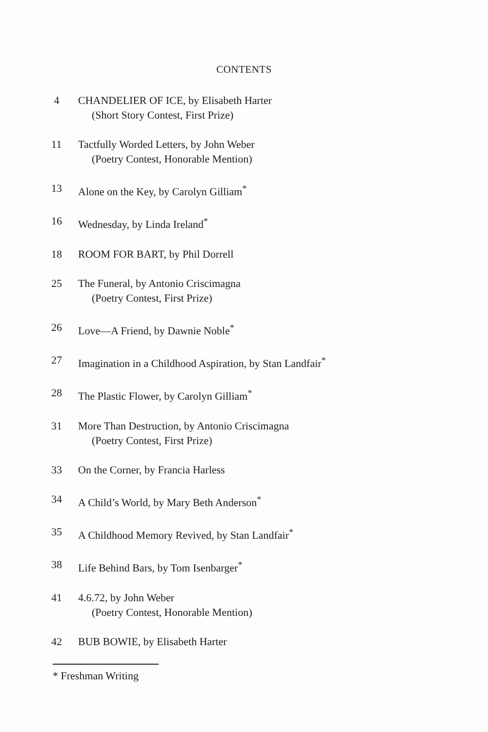CONTENTS
4 CHANDELIER OF ICE, by Elisabeth Harter
(Short Story Contest, First Prize)
11 Tactfully Worded Letters, by John Weber
(Poetry Contest, Honorable Mention)
13 Alone on the Key, by Carolyn Gilliam<sup>*</sup>
16 Wednesday, by Linda Ireland<sup>*</sup>
18 ROOM FOR BART, by Phil Dorrell
25 The Funeral, by Antonio Criscimagna
(Poetry Contest, First Prize)
26 Love—A Friend, by Dawnie Noble<sup>*</sup>
27 Imagination in a Childhood Aspiration, by Stan Landfair<sup>*</sup>
28 The Plastic Flower, by Carolyn Gilliam<sup>*</sup>
31 More Than Destruction, by Antonio Criscimagna
(Poetry Contest, First Prize)
33 On the Corner, by Francia Harless
34 A Child’s World, by Mary Beth Anderson<sup>*</sup>
35 A Childhood Memory Revived, by Stan Landfair<sup>*</sup>
38 Life Behind Bars, by Tom Isenbarger<sup>*</sup>
41 4.6.72, by John Weber
(Poetry Contest, Honorable Mention)
42 BUB BOWIE, by Elisabeth Harter
* Freshman Writing